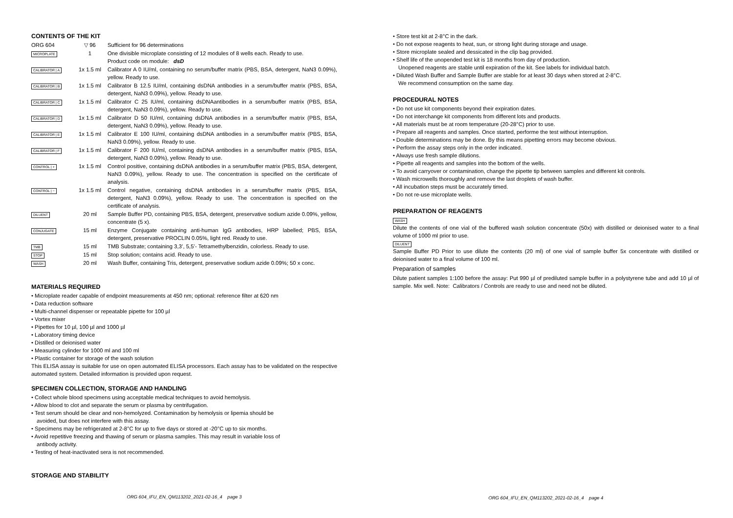CONTENTS OF THE KIT
| ORG 604 | ▽ 96 | Sufficient for 96 determinations |
| MICROPLATE | 1 | One divisible microplate consisting of 12 modules of 8 wells each. Ready to use. Product code on module: dsD |
| CALIBRATOR / A | 1x 1.5 ml | Calibrator A 0 IU/ml, containing no serum/buffer matrix (PBS, BSA, detergent, NaN3 0.09%), yellow. Ready to use. |
| CALIBRATOR / B | 1x 1.5 ml | Calibrator B 12.5 IU/ml, containing dsDNA antibodies in a serum/buffer matrix (PBS, BSA, detergent, NaN3 0.09%), yellow. Ready to use. |
| CALIBRATOR / C | 1x 1.5 ml | Calibrator C 25 IU/ml, containing dsDNAantibodies in a serum/buffer matrix (PBS, BSA, detergent, NaN3 0.09%), yellow. Ready to use. |
| CALIBRATOR / D | 1x 1.5 ml | Calibrator D 50 IU/ml, containing dsDNA antibodies in a serum/buffer matrix (PBS, BSA, detergent, NaN3 0.09%), yellow. Ready to use. |
| CALIBRATOR / E | 1x 1.5 ml | Calibrator E 100 IU/ml, containing dsDNA antibodies in a serum/buffer matrix (PBS, BSA, NaN3 0.09%), yellow. Ready to use. |
| CALIBRATOR / F | 1x 1.5 ml | Calibrator F 200 IU/ml, containing dsDNA antibodies in a serum/buffer matrix (PBS, BSA, detergent, NaN3 0.09%), yellow. Ready to use. |
| CONTROL / + | 1x 1.5 ml | Control positive, containing dsDNA antibodies in a serum/buffer matrix (PBS, BSA, detergent, NaN3 0.09%), yellow. Ready to use. The concentration is specified on the certificate of analysis. |
| CONTROL / − | 1x 1.5 ml | Control negative, containing dsDNA antibodies in a serum/buffer matrix (PBS, BSA, detergent, NaN3 0.09%), yellow. Ready to use. The concentration is specified on the certificate of analysis. |
| DILUENT | 20 ml | Sample Buffer PD, containing PBS, BSA, detergent, preservative sodium azide 0.09%, yellow, concentrate (5 x). |
| CONJUGATE | 15 ml | Enzyme Conjugate containing anti-human IgG antibodies, HRP labelled; PBS, BSA, detergent, preservative PROCLIN 0.05%, light red. Ready to use. |
| TMB | 15 ml | TMB Substrate; containing 3,3’, 5,5’- Tetramethylbenzidin, colorless. Ready to use. |
| STOP | 15 ml | Stop solution; contains acid. Ready to use. |
| WASH | 20 ml | Wash Buffer, containing Tris, detergent, preservative sodium azide 0.09%; 50 x conc. |
MATERIALS REQUIRED
• Microplate reader capable of endpoint measurements at 450 nm; optional: reference filter at 620 nm
• Data reduction software
• Multi-channel dispenser or repeatable pipette for 100 µl
• Vortex mixer
• Pipettes for 10 µl, 100 µl and 1000 µl
• Laboratory timing device
• Distilled or deionised water
• Measuring cylinder for 1000 ml and 100 ml
• Plastic container for storage of the wash solution
This ELISA assay is suitable for use on open automated ELISA processors. Each assay has to be validated on the respective automated system. Detailed information is provided upon request.
SPECIMEN COLLECTION, STORAGE AND HANDLING
• Collect whole blood specimens using acceptable medical techniques to avoid hemolysis.
• Allow blood to clot and separate the serum or plasma by centrifugation.
• Test serum should be clear and non-hemolyzed. Contamination by hemolysis or lipemia should be
avoided, but does not interfere with this assay.
• Specimens may be refrigerated at 2-8°C for up to five days or stored at -20°C up to six months.
• Avoid repetitive freezing and thawing of serum or plasma samples. This may result in variable loss of
antibody activity.
• Testing of heat-inactivated sera is not recommended.
STORAGE AND STABILITY
ORG 604_IFU_EN_QM113202_2021-02-16_4 page 3
• Store test kit at 2-8°C in the dark.
• Do not expose reagents to heat, sun, or strong light during storage and usage.
• Store microplate sealed and dessicated in the clip bag provided.
• Shelf life of the unopended test kit is 18 months from day of production.
Unopened reagents are stable until expiration of the kit. See labels for individual batch.
• Diluted Wash Buffer and Sample Buffer are stable for at least 30 days when stored at 2-8°C.
We recommend consumption on the same day.
PROCEDURAL NOTES
• Do not use kit components beyond their expiration dates.
• Do not interchange kit components from different lots and products.
• All materials must be at room temperature (20-28°C) prior to use.
• Prepare all reagents and samples. Once started, performe the test without interruption.
• Double determinations may be done. By this means pipetting errors may become obvious.
• Perform the assay steps only in the order indicated.
• Always use fresh sample dilutions.
• Pipette all reagents and samples into the bottom of the wells.
• To avoid carryover or contamination, change the pipette tip between samples and different kit controls.
• Wash microwells thoroughly and remove the last droplets of wash buffer.
• All incubation steps must be accurately timed.
• Do not re-use microplate wells.
PREPARATION OF REAGENTS
WASH
Dilute the contents of one vial of the buffered wash solution concentrate (50x) with distilled or deionised water to a final volume of 1000 ml prior to use.
DILUENT
Sample Buffer PD Prior to use dilute the contents (20 ml) of one vial of sample buffer 5x concentrate with distilled or deionised water to a final volume of 100 ml.
Preparation of samples
Dilute patient samples 1:100 before the assay: Put 990 µl of prediluted sample buffer in a polystyrene tube and add 10 µl of sample. Mix well. Note: Calibrators / Controls are ready to use and need not be diluted.
ORG 604_IFU_EN_QM113202_2021-02-16_4 page 4